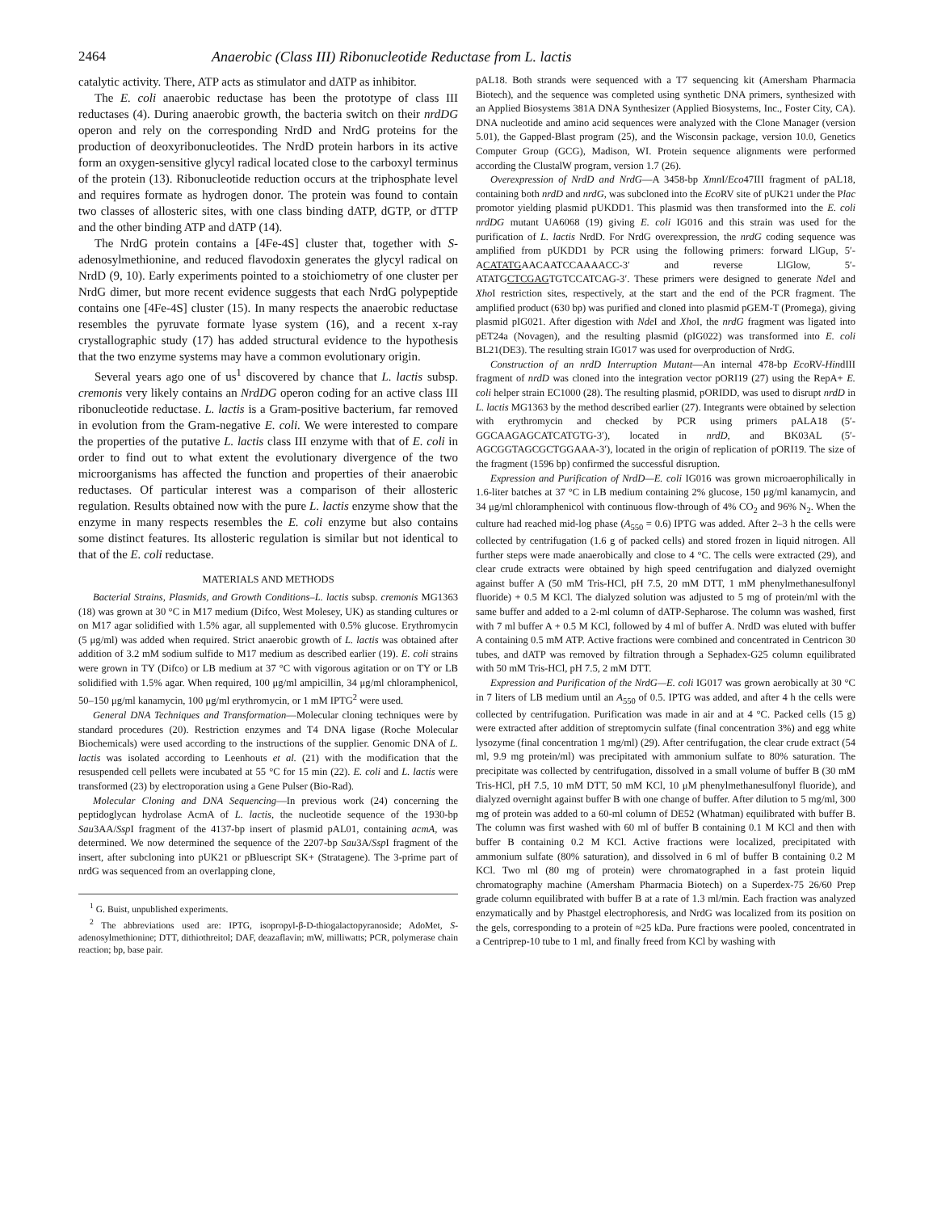2464 Anaerobic (Class III) Ribonucleotide Reductase from L. lactis
catalytic activity. There, ATP acts as stimulator and dATP as inhibitor.
The E. coli anaerobic reductase has been the prototype of class III reductases (4). During anaerobic growth, the bacteria switch on their nrdDG operon and rely on the corresponding NrdD and NrdG proteins for the production of deoxyribonucleotides. The NrdD protein harbors in its active form an oxygen-sensitive glycyl radical located close to the carboxyl terminus of the protein (13). Ribonucleotide reduction occurs at the triphosphate level and requires formate as hydrogen donor. The protein was found to contain two classes of allosteric sites, with one class binding dATP, dGTP, or dTTP and the other binding ATP and dATP (14).
The NrdG protein contains a [4Fe-4S] cluster that, together with S-adenosylmethionine, and reduced flavodoxin generates the glycyl radical on NrdD (9, 10). Early experiments pointed to a stoichiometry of one cluster per NrdG dimer, but more recent evidence suggests that each NrdG polypeptide contains one [4Fe-4S] cluster (15). In many respects the anaerobic reductase resembles the pyruvate formate lyase system (16), and a recent x-ray crystallographic study (17) has added structural evidence to the hypothesis that the two enzyme systems may have a common evolutionary origin.
Several years ago one of us<sup>1</sup> discovered by chance that L. lactis subsp. cremonis very likely contains an NrdDG operon coding for an active class III ribonucleotide reductase. L. lactis is a Gram-positive bacterium, far removed in evolution from the Gram-negative E. coli. We were interested to compare the properties of the putative L. lactis class III enzyme with that of E. coli in order to find out to what extent the evolutionary divergence of the two microorganisms has affected the function and properties of their anaerobic reductases. Of particular interest was a comparison of their allosteric regulation. Results obtained now with the pure L. lactis enzyme show that the enzyme in many respects resembles the E. coli enzyme but also contains some distinct features. Its allosteric regulation is similar but not identical to that of the E. coli reductase.
MATERIALS AND METHODS
Bacterial Strains, Plasmids, and Growth Conditions–L. lactis subsp. cremonis MG1363 (18) was grown at 30 °C in M17 medium (Difco, West Molesey, UK) as standing cultures or on M17 agar solidified with 1.5% agar, all supplemented with 0.5% glucose. Erythromycin (5 μg/ml) was added when required. Strict anaerobic growth of L. lactis was obtained after addition of 3.2 mM sodium sulfide to M17 medium as described earlier (19). E. coli strains were grown in TY (Difco) or LB medium at 37 °C with vigorous agitation or on TY or LB solidified with 1.5% agar. When required, 100 μg/ml ampicillin, 34 μg/ml chloramphenicol, 50–150 μg/ml kanamycin, 100 μg/ml erythromycin, or 1 mM IPTG<sup>2</sup> were used.
General DNA Techniques and Transformation—Molecular cloning techniques were by standard procedures (20). Restriction enzymes and T4 DNA ligase (Roche Molecular Biochemicals) were used according to the instructions of the supplier. Genomic DNA of L. lactis was isolated according to Leenhouts et al. (21) with the modification that the resuspended cell pellets were incubated at 55 °C for 15 min (22). E. coli and L. lactis were transformed (23) by electroporation using a Gene Pulser (Bio-Rad).
Molecular Cloning and DNA Sequencing—In previous work (24) concerning the peptidoglycan hydrolase AcmA of L. lactis, the nucleotide sequence of the 1930-bp Sau3AA/Ssp I fragment of the 4137-bp insert of plasmid pAL01, containing acmA, was determined. We now determined the sequence of the 2207-bp Sau3A/Ssp I fragment of the insert, after subcloning into pUK21 or pBluescript SK+ (Stratagene). The 3-prime part of nrdG was sequenced from an overlapping clone,
<sup>1</sup> G. Buist, unpublished experiments.
<sup>2</sup> The abbreviations used are: IPTG, isopropyl-β-D-thiogalactopyranoside; AdoMet, S-adenosylmethionine; DTT, dithiothreitol; DAF, deazaflavin; mW, milliwatts; PCR, polymerase chain reaction; bp, base pair.
pAL18. Both strands were sequenced with a T7 sequencing kit (Amersham Pharmacia Biotech), and the sequence was completed using synthetic DNA primers, synthesized with an Applied Biosystems 381A DNA Synthesizer (Applied Biosystems, Inc., Foster City, CA). DNA nucleotide and amino acid sequences were analyzed with the Clone Manager (version 5.01), the Gapped-Blast program (25), and the Wisconsin package, version 10.0, Genetics Computer Group (GCG), Madison, WI. Protein sequence alignments were performed according the ClustalW program, version 1.7 (26).
Overexpression of NrdD and NrdG—A 3458-bp Xmn I/Eco47III fragment of pAL18, containing both nrdD and nrdG, was subcloned into the Eco RV site of pUK21 under the Plac promotor yielding plasmid pUKDD1. This plasmid was then transformed into the E. coli nrdDG mutant UA6068 (19) giving E. coli IG016 and this strain was used for the purification of L. lactis NrdD. For NrdG overexpression, the nrdG coding sequence was amplified from pUKDD1 by PCR using the following primers: forward LlGup, 5′-ACATATGAACAATCCAAAACC-3′ and reverse LlGlow, 5′-ATATGCTCGAGTGTCCATCAG-3′. These primers were designed to generate Nde I and Xho I restriction sites, respectively, at the start and the end of the PCR fragment. The amplified product (630 bp) was purified and cloned into plasmid pGEM-T (Promega), giving plasmid pIG021. After digestion with Nde I and Xho I, the nrdG fragment was ligated into pET24a (Novagen), and the resulting plasmid (pIG022) was transformed into E. coli BL21(DE3). The resulting strain IG017 was used for overproduction of NrdG.
Construction of an nrdD Interruption Mutant—An internal 478-bp Eco RV-HindIII fragment of nrdD was cloned into the integration vector pORI19 (27) using the RepA+ E. coli helper strain EC1000 (28). The resulting plasmid, pORIDD, was used to disrupt nrdD in L. lactis MG1363 by the method described earlier (27). Integrants were obtained by selection with erythromycin and checked by PCR using primers pALA18 (5′-GGCAAGAGCATCATGTG-3′), located in nrdD, and BK03AL (5′-AGCGGTAGCGCTGGAAA-3′), located in the origin of replication of pORI19. The size of the fragment (1596 bp) confirmed the successful disruption.
Expression and Purification of NrdD—E. coli IG016 was grown microaerophilically in 1.6-liter batches at 37 °C in LB medium containing 2% glucose, 150 μg/ml kanamycin, and 34 μg/ml chloramphenicol with continuous flow-through of 4% CO<sub>2</sub> and 96% N<sub>2</sub>. When the culture had reached mid-log phase (A<sub>550</sub> = 0.6) IPTG was added. After 2–3 h the cells were collected by centrifugation (1.6 g of packed cells) and stored frozen in liquid nitrogen. All further steps were made anaerobically and close to 4 °C. The cells were extracted (29), and clear crude extracts were obtained by high speed centrifugation and dialyzed overnight against buffer A (50 mM Tris-HCl, pH 7.5, 20 mM DTT, 1 mM phenylmethanesulfonyl fluoride) + 0.5 M KCl. The dialyzed solution was adjusted to 5 mg of protein/ml with the same buffer and added to a 2-ml column of dATP-Sepharose. The column was washed, first with 7 ml buffer A + 0.5 M KCl, followed by 4 ml of buffer A. NrdD was eluted with buffer A containing 0.5 mM ATP. Active fractions were combined and concentrated in Centricon 30 tubes, and dATP was removed by filtration through a Sephadex-G25 column equilibrated with 50 mM Tris-HCl, pH 7.5, 2 mM DTT.
Expression and Purification of the NrdG—E. coli IG017 was grown aerobically at 30 °C in 7 liters of LB medium until an A<sub>550</sub> of 0.5. IPTG was added, and after 4 h the cells were collected by centrifugation. Purification was made in air and at 4 °C. Packed cells (15 g) were extracted after addition of streptomycin sulfate (final concentration 3%) and egg white lysozyme (final concentration 1 mg/ml) (29). After centrifugation, the clear crude extract (54 ml, 9.9 mg protein/ml) was precipitated with ammonium sulfate to 80% saturation. The precipitate was collected by centrifugation, dissolved in a small volume of buffer B (30 mM Tris-HCl, pH 7.5, 10 mM DTT, 50 mM KCl, 10 μM phenylmethanesulfonyl fluoride), and dialyzed overnight against buffer B with one change of buffer. After dilution to 5 mg/ml, 300 mg of protein was added to a 60-ml column of DE52 (Whatman) equilibrated with buffer B. The column was first washed with 60 ml of buffer B containing 0.1 M KCl and then with buffer B containing 0.2 M KCl. Active fractions were localized, precipitated with ammonium sulfate (80% saturation), and dissolved in 6 ml of buffer B containing 0.2 M KCl. Two ml (80 mg of protein) were chromatographed in a fast protein liquid chromatography machine (Amersham Pharmacia Biotech) on a Superdex-75 26/60 Prep grade column equilibrated with buffer B at a rate of 1.3 ml/min. Each fraction was analyzed enzymatically and by Phastgel electrophoresis, and NrdG was localized from its position on the gels, corresponding to a protein of ≈25 kDa. Pure fractions were pooled, concentrated in a Centriprep-10 tube to 1 ml, and finally freed from KCl by washing with